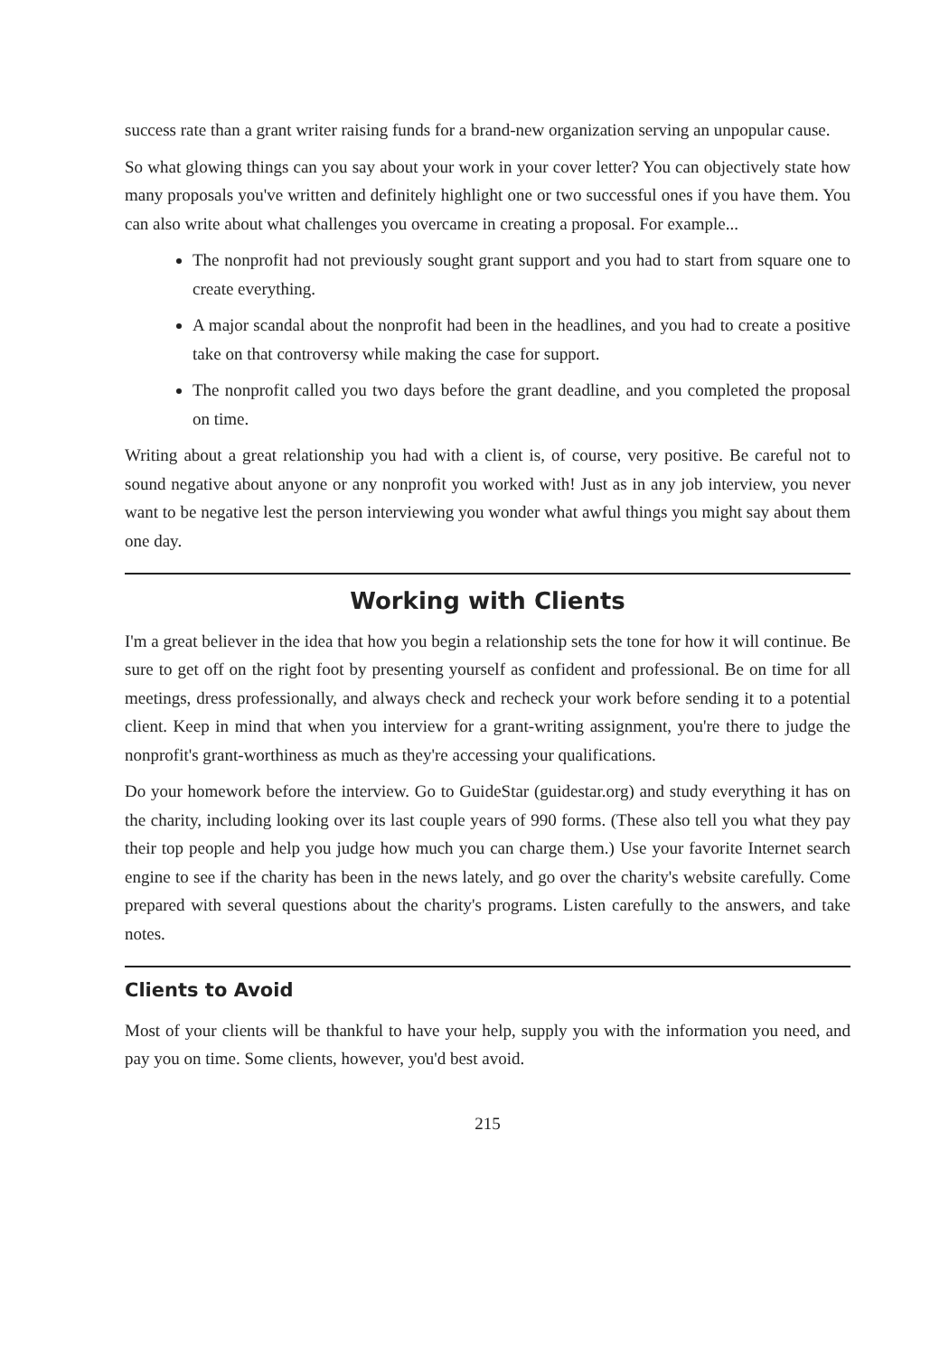success rate than a grant writer raising funds for a brand-new organization serving an unpopular cause.
So what glowing things can you say about your work in your cover letter? You can objectively state how many proposals you've written and definitely highlight one or two successful ones if you have them. You can also write about what challenges you overcame in creating a proposal. For example...
The nonprofit had not previously sought grant support and you had to start from square one to create everything.
A major scandal about the nonprofit had been in the headlines, and you had to create a positive take on that controversy while making the case for support.
The nonprofit called you two days before the grant deadline, and you completed the proposal on time.
Writing about a great relationship you had with a client is, of course, very positive. Be careful not to sound negative about anyone or any nonprofit you worked with! Just as in any job interview, you never want to be negative lest the person interviewing you wonder what awful things you might say about them one day.
Working with Clients
I'm a great believer in the idea that how you begin a relationship sets the tone for how it will continue. Be sure to get off on the right foot by presenting yourself as confident and professional. Be on time for all meetings, dress professionally, and always check and recheck your work before sending it to a potential client. Keep in mind that when you interview for a grant-writing assignment, you're there to judge the nonprofit's grant-worthiness as much as they're accessing your qualifications.
Do your homework before the interview. Go to GuideStar (guidestar.org) and study everything it has on the charity, including looking over its last couple years of 990 forms. (These also tell you what they pay their top people and help you judge how much you can charge them.) Use your favorite Internet search engine to see if the charity has been in the news lately, and go over the charity's website carefully. Come prepared with several questions about the charity's programs. Listen carefully to the answers, and take notes.
Clients to Avoid
Most of your clients will be thankful to have your help, supply you with the information you need, and pay you on time. Some clients, however, you'd best avoid.
215